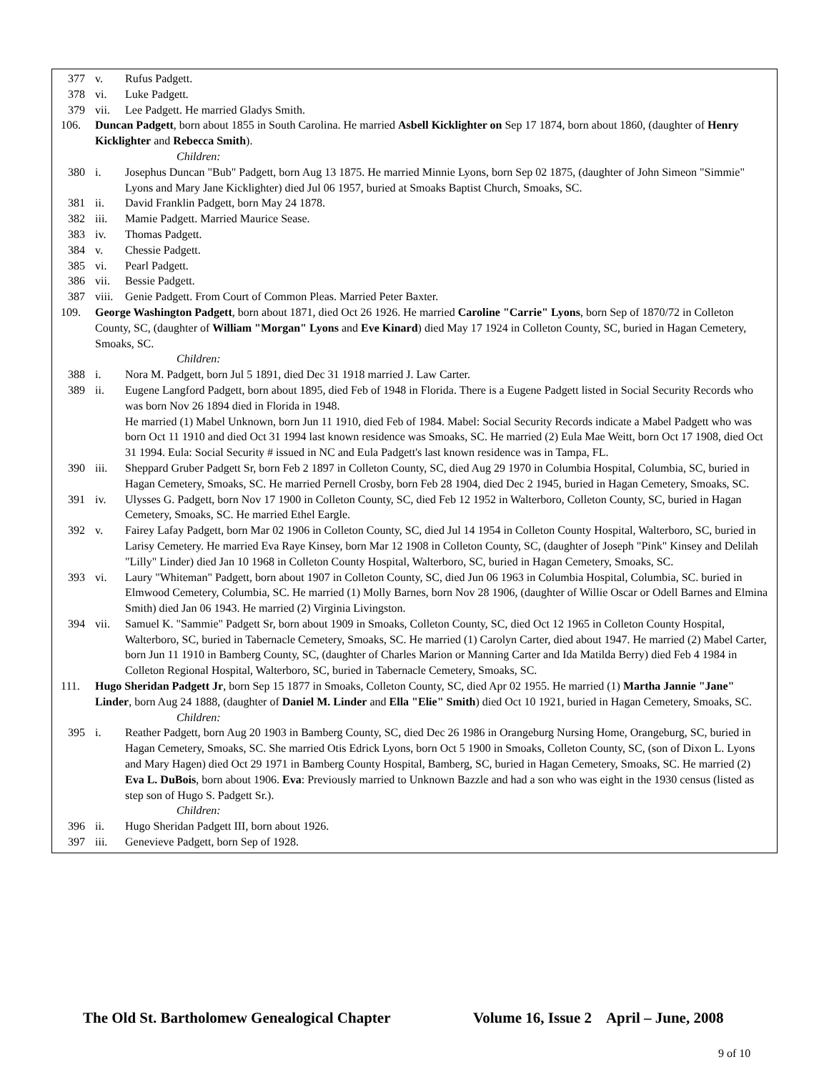377 v. Rufus Padgett.
378 vi. Luke Padgett.
379 vii. Lee Padgett. He married Gladys Smith.
106. Duncan Padgett, born about 1855 in South Carolina. He married Asbell Kicklighter on Sep 17 1874, born about 1860, (daughter of Henry Kicklighter and Rebecca Smith).
Children:
380 i. Josephus Duncan "Bub" Padgett, born Aug 13 1875. He married Minnie Lyons, born Sep 02 1875, (daughter of John Simeon "Simmie" Lyons and Mary Jane Kicklighter) died Jul 06 1957, buried at Smoaks Baptist Church, Smoaks, SC.
381 ii. David Franklin Padgett, born May 24 1878.
382 iii. Mamie Padgett. Married Maurice Sease.
383 iv. Thomas Padgett.
384 v. Chessie Padgett.
385 vi. Pearl Padgett.
386 vii. Bessie Padgett.
387 viii. Genie Padgett. From Court of Common Pleas. Married Peter Baxter.
109. George Washington Padgett, born about 1871, died Oct 26 1926. He married Caroline "Carrie" Lyons, born Sep of 1870/72 in Colleton County, SC, (daughter of William "Morgan" Lyons and Eve Kinard) died May 17 1924 in Colleton County, SC, buried in Hagan Cemetery, Smoaks, SC.
Children:
388 i. Nora M. Padgett, born Jul 5 1891, died Dec 31 1918 married J. Law Carter.
389 ii. Eugene Langford Padgett, born about 1895, died Feb of 1948 in Florida. There is a Eugene Padgett listed in Social Security Records who was born Nov 26 1894 died in Florida in 1948.
He married (1) Mabel Unknown, born Jun 11 1910, died Feb of 1984. Mabel: Social Security Records indicate a Mabel Padgett who was born Oct 11 1910 and died Oct 31 1994 last known residence was Smoaks, SC. He married (2) Eula Mae Weitt, born Oct 17 1908, died Oct 31 1994. Eula: Social Security # issued in NC and Eula Padgett's last known residence was in Tampa, FL.
390 iii. Sheppard Gruber Padgett Sr, born Feb 2 1897 in Colleton County, SC, died Aug 29 1970 in Columbia Hospital, Columbia, SC, buried in Hagan Cemetery, Smoaks, SC. He married Pernell Crosby, born Feb 28 1904, died Dec 2 1945, buried in Hagan Cemetery, Smoaks, SC.
391 iv. Ulysses G. Padgett, born Nov 17 1900 in Colleton County, SC, died Feb 12 1952 in Walterboro, Colleton County, SC, buried in Hagan Cemetery, Smoaks, SC. He married Ethel Eargle.
392 v. Fairey Lafay Padgett, born Mar 02 1906 in Colleton County, SC, died Jul 14 1954 in Colleton County Hospital, Walterboro, SC, buried in Larisy Cemetery. He married Eva Raye Kinsey, born Mar 12 1908 in Colleton County, SC, (daughter of Joseph "Pink" Kinsey and Delilah "Lilly" Linder) died Jan 10 1968 in Colleton County Hospital, Walterboro, SC, buried in Hagan Cemetery, Smoaks, SC.
393 vi. Laury "Whiteman" Padgett, born about 1907 in Colleton County, SC, died Jun 06 1963 in Columbia Hospital, Columbia, SC. buried in Elmwood Cemetery, Columbia, SC. He married (1) Molly Barnes, born Nov 28 1906, (daughter of Willie Oscar or Odell Barnes and Elmina Smith) died Jan 06 1943. He married (2) Virginia Livingston.
394 vii. Samuel K. "Sammie" Padgett Sr, born about 1909 in Smoaks, Colleton County, SC, died Oct 12 1965 in Colleton County Hospital, Walterboro, SC, buried in Tabernacle Cemetery, Smoaks, SC. He married (1) Carolyn Carter, died about 1947. He married (2) Mabel Carter, born Jun 11 1910 in Bamberg County, SC, (daughter of Charles Marion or Manning Carter and Ida Matilda Berry) died Feb 4 1984 in Colleton Regional Hospital, Walterboro, SC, buried in Tabernacle Cemetery, Smoaks, SC.
111. Hugo Sheridan Padgett Jr, born Sep 15 1877 in Smoaks, Colleton County, SC, died Apr 02 1955. He married (1) Martha Jannie "Jane" Linder, born Aug 24 1888, (daughter of Daniel M. Linder and Ella "Elie" Smith) died Oct 10 1921, buried in Hagan Cemetery, Smoaks, SC.
Children:
395 i. Reather Padgett, born Aug 20 1903 in Bamberg County, SC, died Dec 26 1986 in Orangeburg Nursing Home, Orangeburg, SC, buried in Hagan Cemetery, Smoaks, SC. She married Otis Edrick Lyons, born Oct 5 1900 in Smoaks, Colleton County, SC, (son of Dixon L. Lyons and Mary Hagen) died Oct 29 1971 in Bamberg County Hospital, Bamberg, SC, buried in Hagan Cemetery, Smoaks, SC. He married (2) Eva L. DuBois, born about 1906. Eva: Previously married to Unknown Bazzle and had a son who was eight in the 1930 census (listed as step son of Hugo S. Padgett Sr.).
Children:
396 ii. Hugo Sheridan Padgett III, born about 1926.
397 iii. Genevieve Padgett, born Sep of 1928.
The Old St. Bartholomew Genealogical Chapter
Volume 16, Issue 2 April – June, 2008
9 of 10